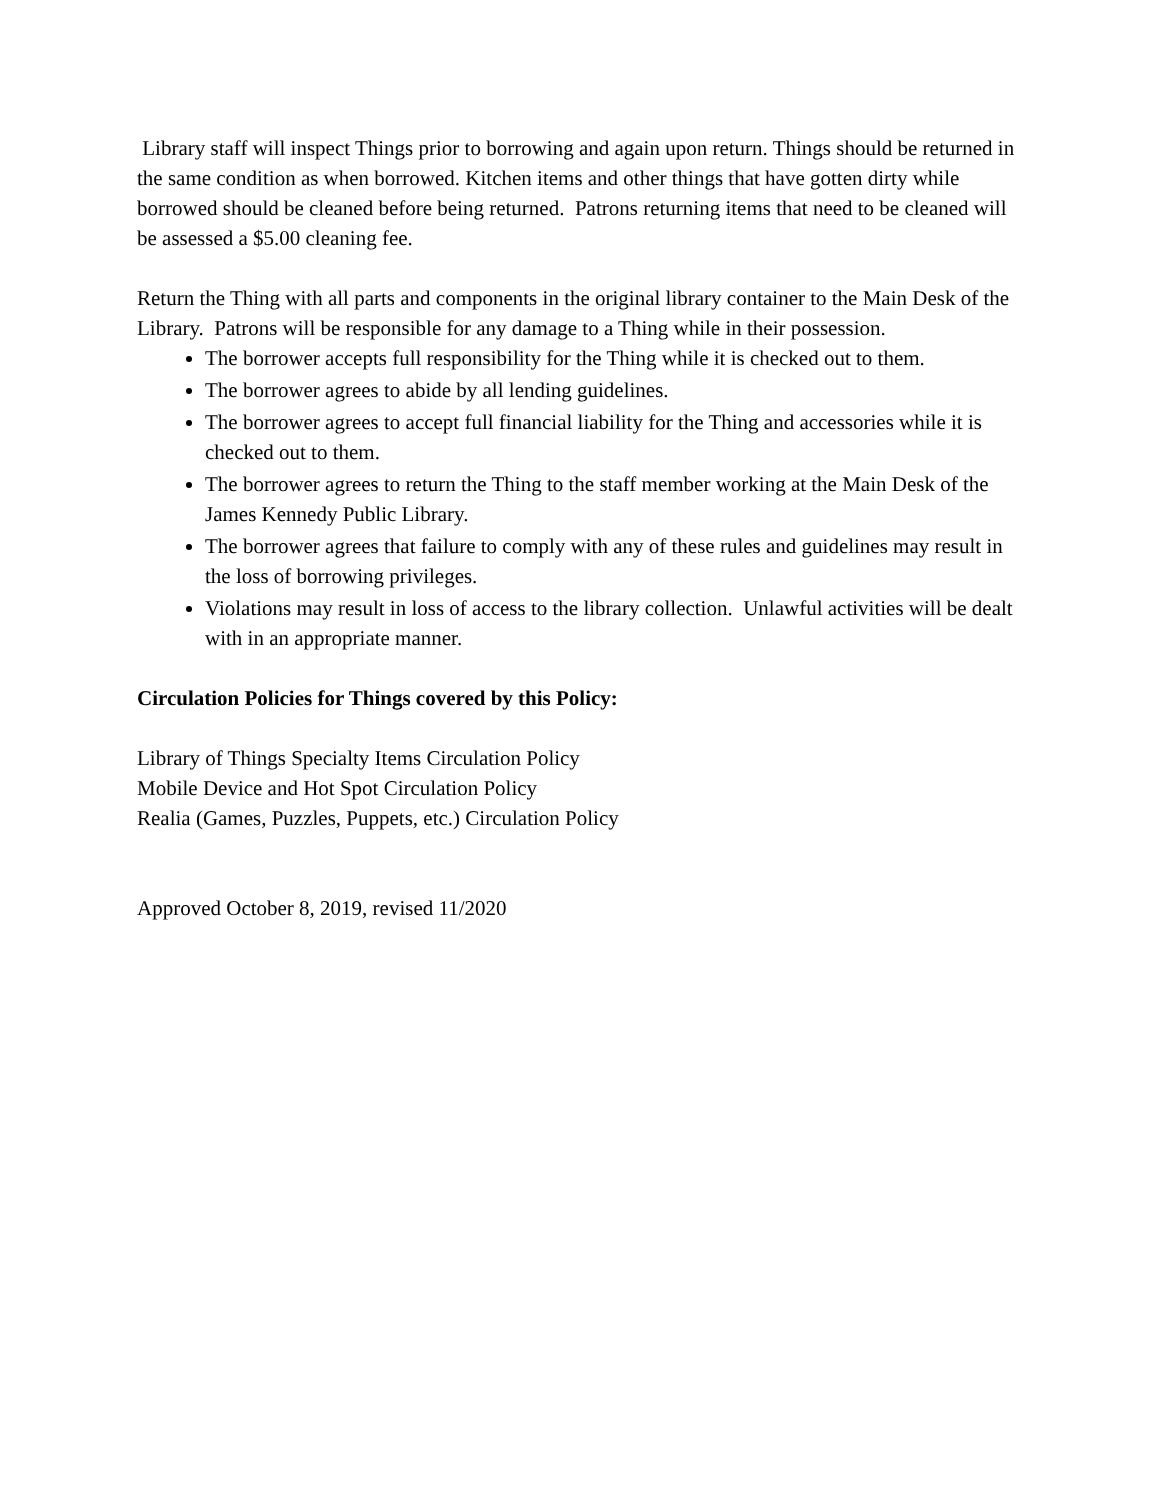Library staff will inspect Things prior to borrowing and again upon return. Things should be returned in the same condition as when borrowed. Kitchen items and other things that have gotten dirty while borrowed should be cleaned before being returned. Patrons returning items that need to be cleaned will be assessed a $5.00 cleaning fee.
Return the Thing with all parts and components in the original library container to the Main Desk of the Library. Patrons will be responsible for any damage to a Thing while in their possession.
The borrower accepts full responsibility for the Thing while it is checked out to them.
The borrower agrees to abide by all lending guidelines.
The borrower agrees to accept full financial liability for the Thing and accessories while it is checked out to them.
The borrower agrees to return the Thing to the staff member working at the Main Desk of the James Kennedy Public Library.
The borrower agrees that failure to comply with any of these rules and guidelines may result in the loss of borrowing privileges.
Violations may result in loss of access to the library collection. Unlawful activities will be dealt with in an appropriate manner.
Circulation Policies for Things covered by this Policy:
Library of Things Specialty Items Circulation Policy
Mobile Device and Hot Spot Circulation Policy
Realia (Games, Puzzles, Puppets, etc.) Circulation Policy
Approved October 8, 2019, revised 11/2020